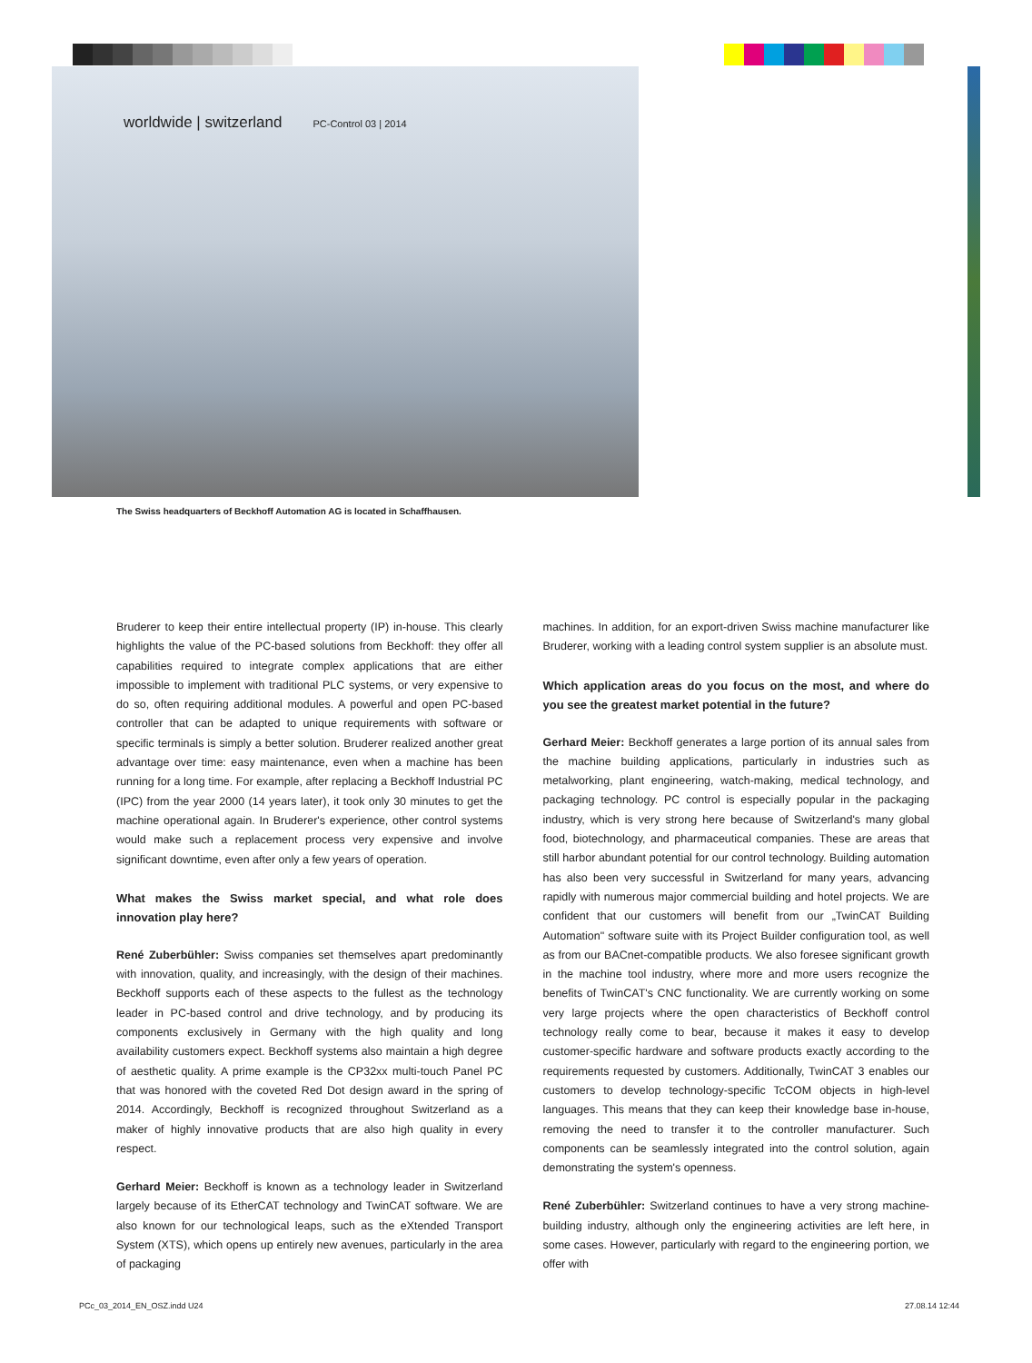worldwide | switzerland PC-Control 03 | 2014
The Swiss headquarters of Beckhoff Automation AG is located in Schaffhausen.
Bruderer to keep their entire intellectual property (IP) in-house. This clearly highlights the value of the PC-based solutions from Beckhoff: they offer all capabilities required to integrate complex applications that are either impossible to implement with traditional PLC systems, or very expensive to do so, often requiring additional modules. A powerful and open PC-based controller that can be adapted to unique requirements with software or specific terminals is simply a better solution. Bruderer realized another great advantage over time: easy maintenance, even when a machine has been running for a long time. For example, after replacing a Beckhoff Industrial PC (IPC) from the year 2000 (14 years later), it took only 30 minutes to get the machine operational again. In Bruderer's experience, other control systems would make such a replacement process very expensive and involve significant downtime, even after only a few years of operation.
What makes the Swiss market special, and what role does innovation play here?
René Zuberbühler: Swiss companies set themselves apart predominantly with innovation, quality, and increasingly, with the design of their machines. Beckhoff supports each of these aspects to the fullest as the technology leader in PC-based control and drive technology, and by producing its components exclusively in Germany with the high quality and long availability customers expect. Beckhoff systems also maintain a high degree of aesthetic quality. A prime example is the CP32xx multi-touch Panel PC that was honored with the coveted Red Dot design award in the spring of 2014. Accordingly, Beckhoff is recognized throughout Switzerland as a maker of highly innovative products that are also high quality in every respect.
Gerhard Meier: Beckhoff is known as a technology leader in Switzerland largely because of its EtherCAT technology and TwinCAT software. We are also known for our technological leaps, such as the eXtended Transport System (XTS), which opens up entirely new avenues, particularly in the area of packaging
machines. In addition, for an export-driven Swiss machine manufacturer like Bruderer, working with a leading control system supplier is an absolute must.
Which application areas do you focus on the most, and where do you see the greatest market potential in the future?
Gerhard Meier: Beckhoff generates a large portion of its annual sales from the machine building applications, particularly in industries such as metalworking, plant engineering, watch-making, medical technology, and packaging technology. PC control is especially popular in the packaging industry, which is very strong here because of Switzerland's many global food, biotechnology, and pharmaceutical companies. These are areas that still harbor abundant potential for our control technology. Building automation has also been very successful in Switzerland for many years, advancing rapidly with numerous major commercial building and hotel projects. We are confident that our customers will benefit from our „TwinCAT Building Automation" software suite with its Project Builder configuration tool, as well as from our BACnet-compatible products. We also foresee significant growth in the machine tool industry, where more and more users recognize the benefits of TwinCAT's CNC functionality. We are currently working on some very large projects where the open characteristics of Beckhoff control technology really come to bear, because it makes it easy to develop customer-specific hardware and software products exactly according to the requirements requested by customers. Additionally, TwinCAT 3 enables our customers to develop technology-specific TcCOM objects in high-level languages. This means that they can keep their knowledge base in-house, removing the need to transfer it to the controller manufacturer. Such components can be seamlessly integrated into the control solution, again demonstrating the system's openness.
René Zuberbühler: Switzerland continues to have a very strong machine-building industry, although only the engineering activities are left here, in some cases. However, particularly with regard to the engineering portion, we offer with
PCc_03_2014_EN_OSZ.indd U24 27.08.14 12:44